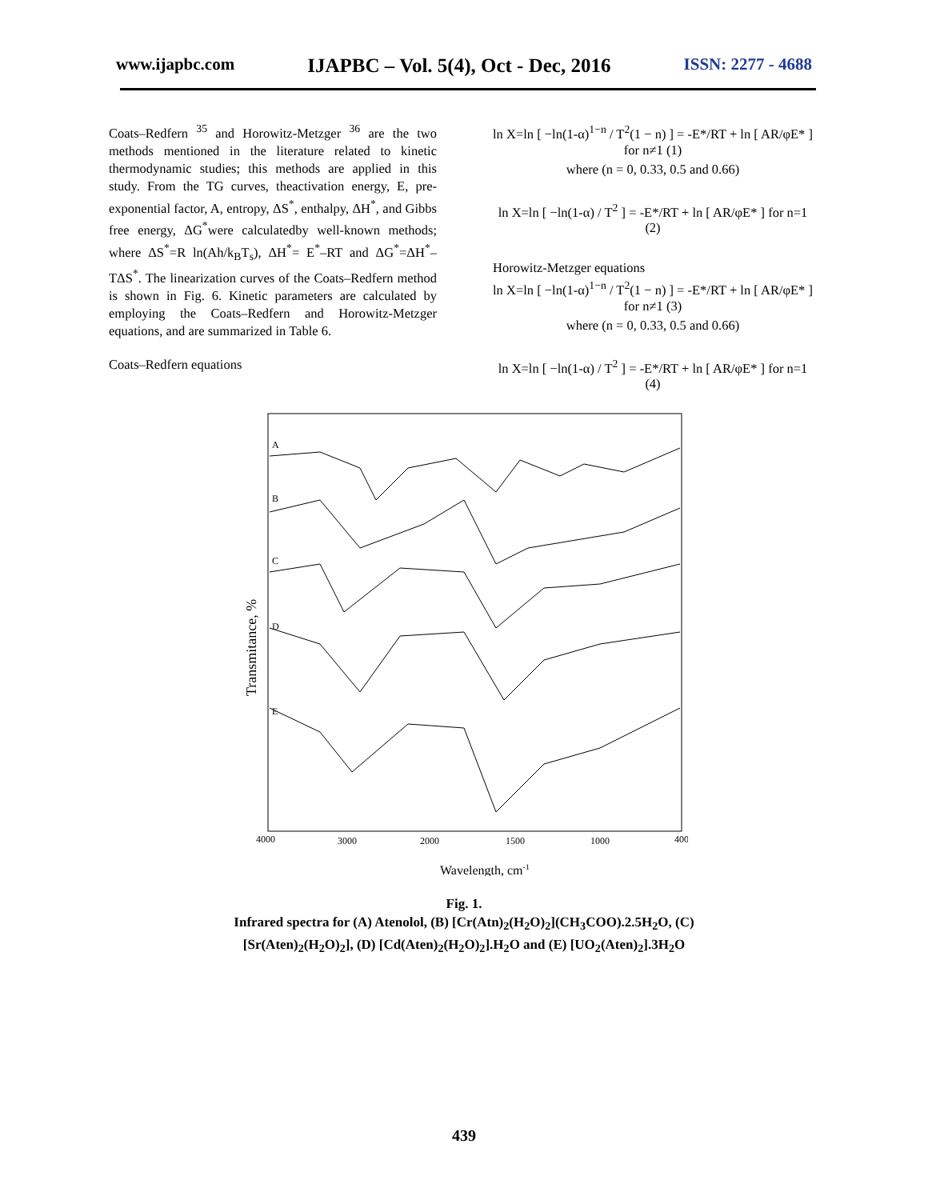www.ijapbc.com IJAPBC – Vol. 5(4), Oct - Dec, 2016 ISSN: 2277 - 4688
Coats–Redfern <sup>35</sup> and Horowitz-Metzger <sup>36</sup> are the two methods mentioned in the literature related to kinetic thermodynamic studies; this methods are applied in this study. From the TG curves, theactivation energy, E, pre-exponential factor, A, entropy, ΔS<sup>*</sup>, enthalpy, ΔH<sup>*</sup>, and Gibbs free energy, ΔG<sup>*</sup>were calculatedby well-known methods; where ΔS<sup>*</sup>=R ln(Ah/k<sub>B</sub>T<sub>s</sub>), ΔH<sup>*</sup>= E<sup>*</sup>–RT and ΔG<sup>*</sup>=ΔH<sup>*</sup>–TΔS<sup>*</sup>. The linearization curves of the Coats–Redfern method is shown in Fig. 6. Kinetic parameters are calculated by employing the Coats–Redfern and Horowitz-Metzger equations, and are summarized in Table 6.
Coats–Redfern equations
ln X=ln [ −ln(1-α)<sup>1−n</sup> / T<sup>2</sup>(1 − n) ] = -E*/RT + ln [ AR/φE* ] for n≠1 (1)
where (n = 0, 0.33, 0.5 and 0.66)
ln X=ln [ −ln(1-α) / T<sup>2</sup> ] = -E*/RT + ln [ AR/φE* ] for n=1 (2)
Horowitz-Metzger equations
ln X=ln [ −ln(1-α)<sup>1−n</sup> / T<sup>2</sup>(1 − n) ] = -E*/RT + ln [ AR/φE* ] for n≠1 (3)
where (n = 0, 0.33, 0.5 and 0.66)
ln X=ln [ −ln(1-α) / T<sup>2</sup> ] = -E*/RT + ln [ AR/φE* ] for n=1 (4)
Transmitance, %
A
B
C
D
E
4000
3000
2000
1500
1000
400
Wavelength, cm-1
Fig. 1.
Infrared spectra for (A) Atenolol, (B) [Cr(Atn)<sub>2</sub>(H<sub>2</sub>O)<sub>2</sub>](CH<sub>3</sub>COO).2.5H<sub>2</sub>O, (C)
[Sr(Aten)<sub>2</sub>(H<sub>2</sub>O)<sub>2</sub>], (D) [Cd(Aten)<sub>2</sub>(H<sub>2</sub>O)<sub>2</sub>].H<sub>2</sub>O and (E) [UO<sub>2</sub>(Aten)<sub>2</sub>].3H<sub>2</sub>O
439